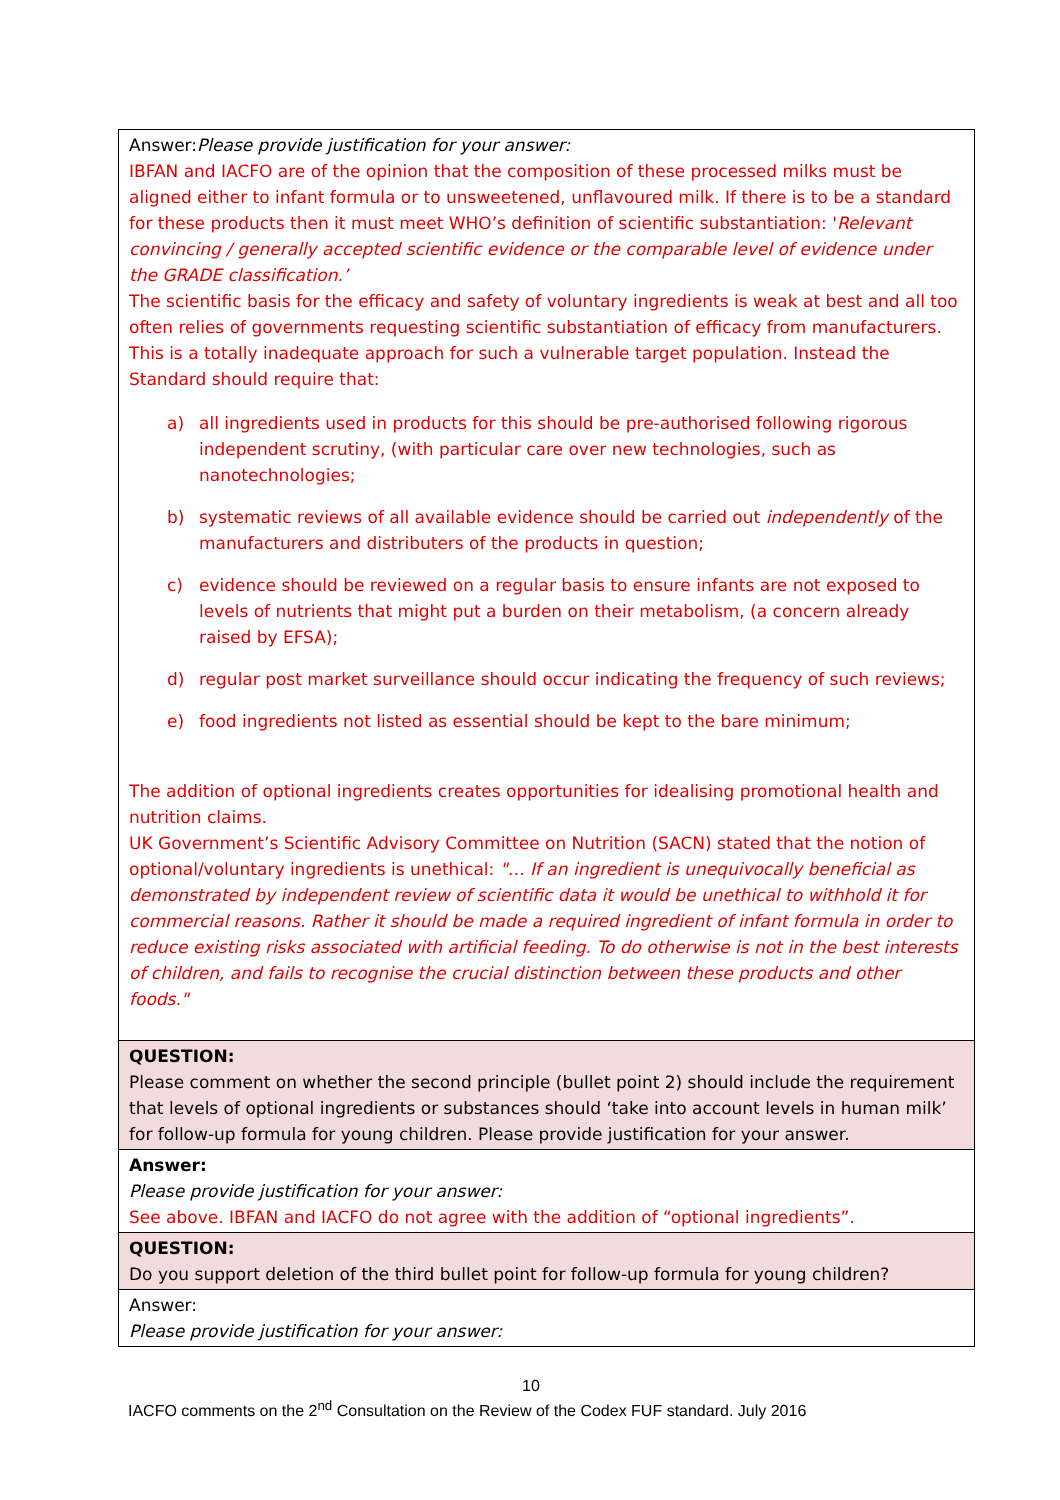| Answer: Please provide justification for your answer: IBFAN and IACFO are of the opinion that the composition of these processed milks must be aligned either to infant formula or to unsweetened, unflavoured milk. If there is to be a standard for these products then it must meet WHO’s definition of scientific substantiation: ' Relevant convincing / generally accepted scientific evidence or the comparable level of evidence under the GRADE classification.’ The scientific basis for the efficacy and safety of voluntary ingredients is weak at best and all too often relies of governments requesting scientific substantiation of efficacy from manufacturers. This is a totally inadequate approach for such a vulnerable target population. Instead the Standard should require that: a) all ingredients used in products for this should be pre-authorised following rigorous independent scrutiny, (with particular care over new technologies, such as nanotechnologies; b) systematic reviews of all available evidence should be carried out independently of the manufacturers and distributers of the products in question; c) evidence should be reviewed on a regular basis to ensure infants are not exposed to levels of nutrients that might put a burden on their metabolism, (a concern already raised by EFSA); d) regular post market surveillance should occur indicating the frequency of such reviews; e) food ingredients not listed as essential should be kept to the bare minimum; The addition of optional ingredients creates opportunities for idealising promotional health and nutrition claims. UK Government’s Scientific Advisory Committee on Nutrition (SACN) stated that the notion of optional/voluntary ingredients is unethical: "… If an ingredient is unequivocally beneficial as demonstrated by independent review of scientific data it would be unethical to withhold it for commercial reasons. Rather it should be made a required ingredient of infant formula in order to reduce existing risks associated with artificial feeding. To do otherwise is not in the best interests of children, and fails to recognise the crucial distinction between these products and other foods." |
| QUESTION: Please comment on whether the second principle (bullet point 2) should include the requirement that levels of optional ingredients or substances should ‘take into account levels in human milk’ for follow-up formula for young children. Please provide justification for your answer. |
| Answer: Please provide justification for your answer: See above. IBFAN and IACFO do not agree with the addition of “optional ingredients”. |
| QUESTION: Do you support deletion of the third bullet point for follow-up formula for young children? |
| Answer: Please provide justification for your answer: |
10
IACFO comments on the 2<sup>nd</sup> Consultation on the Review of the Codex FUF standard. July 2016